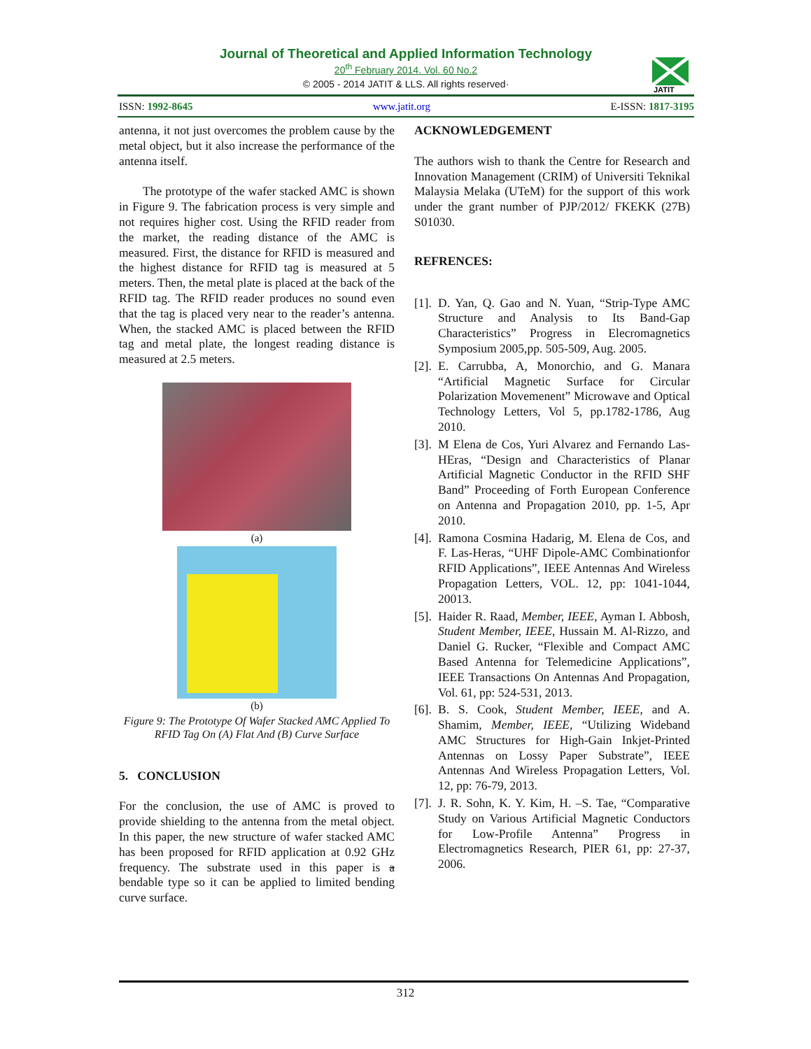Journal of Theoretical and Applied Information Technology
20<sup>th</sup> February 2014. Vol. 60 No.2
© 2005 - 2014 JATIT & LLS. All rights reserved·
JATIT
ISSN: 1992-8645 www.jatit.org E-ISSN: 1817-3195
antenna, it not just overcomes the problem cause by the metal object, but it also increase the performance of the antenna itself.
The prototype of the wafer stacked AMC is shown in Figure 9. The fabrication process is very simple and not requires higher cost. Using the RFID reader from the market, the reading distance of the AMC is measured. First, the distance for RFID is measured and the highest distance for RFID tag is measured at 5 meters. Then, the metal plate is placed at the back of the RFID tag. The RFID reader produces no sound even that the tag is placed very near to the reader’s antenna. When, the stacked AMC is placed between the RFID tag and metal plate, the longest reading distance is measured at 2.5 meters.
(a)
(b)
Figure 9: The Prototype Of Wafer Stacked AMC Applied To RFID Tag On (A) Flat And (B) Curve Surface
5. CONCLUSION
For the conclusion, the use of AMC is proved to provide shielding to the antenna from the metal object. In this paper, the new structure of wafer stacked AMC has been proposed for RFID application at 0.92 GHz frequency. The substrate used in this paper is a bendable type so it can be applied to limited bending curve surface.
ACKNOWLEDGEMENT
The authors wish to thank the Centre for Research and Innovation Management (CRIM) of Universiti Teknikal Malaysia Melaka (UTeM) for the support of this work under the grant number of PJP/2012/ FKEKK (27B) S01030.
REFRENCES:
[1].
D. Yan, Q. Gao and N. Yuan, “Strip-Type AMC Structure and Analysis to Its Band-Gap Characteristics” Progress in Elecromagnetics Symposium 2005,pp. 505-509, Aug. 2005.
[2].
E. Carrubba, A, Monorchio, and G. Manara “Artificial Magnetic Surface for Circular Polarization Movemenent” Microwave and Optical Technology Letters, Vol 5, pp.1782-1786, Aug 2010.
[3].
M Elena de Cos, Yuri Alvarez and Fernando Las-HEras, “Design and Characteristics of Planar Artificial Magnetic Conductor in the RFID SHF Band” Proceeding of Forth European Conference on Antenna and Propagation 2010, pp. 1-5, Apr 2010.
[4].
Ramona Cosmina Hadarig, M. Elena de Cos, and F. Las-Heras, “UHF Dipole-AMC Combinationfor RFID Applications”, IEEE Antennas And Wireless Propagation Letters, VOL. 12, pp: 1041-1044, 20013.
[5].
Haider R. Raad, Member, IEEE, Ayman I. Abbosh, Student Member, IEEE, Hussain M. Al-Rizzo, and Daniel G. Rucker, “Flexible and Compact AMC Based Antenna for Telemedicine Applications”, IEEE Transactions On Antennas And Propagation, Vol. 61, pp: 524-531, 2013.
[6].
B. S. Cook, Student Member, IEEE, and A. Shamim, Member, IEEE, “Utilizing Wideband AMC Structures for High-Gain Inkjet-Printed Antennas on Lossy Paper Substrate”, IEEE Antennas And Wireless Propagation Letters, Vol. 12, pp: 76-79, 2013.
[7].
J. R. Sohn, K. Y. Kim, H. –S. Tae, “Comparative Study on Various Artificial Magnetic Conductors for Low-Profile Antenna” Progress in Electromagnetics Research, PIER 61, pp: 27-37, 2006.
312